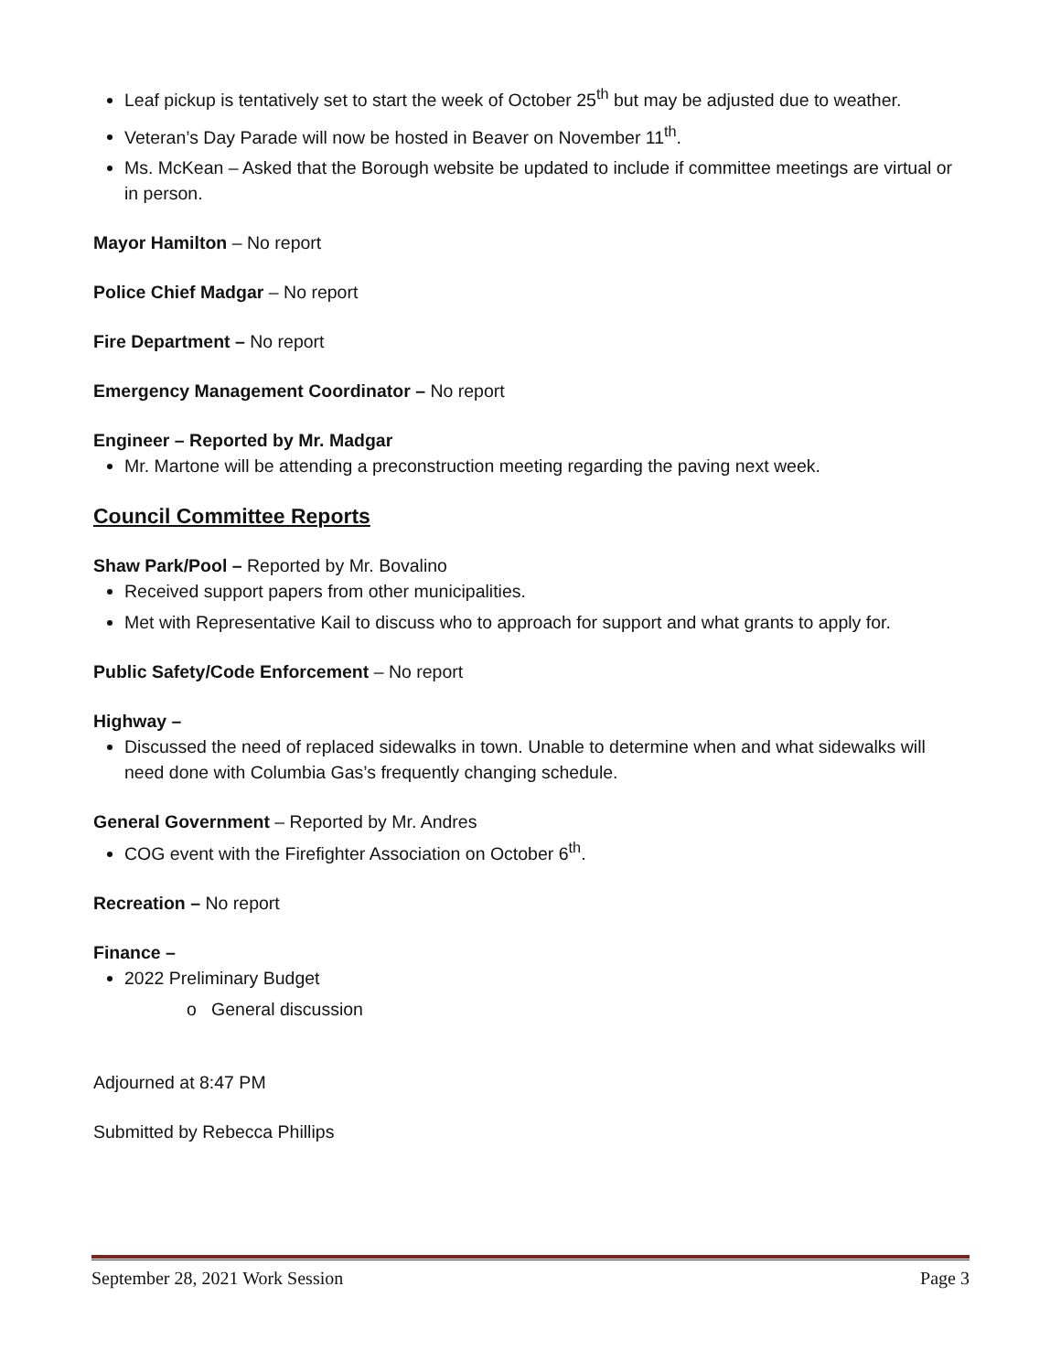Leaf pickup is tentatively set to start the week of October 25<sup>th</sup> but may be adjusted due to weather.
Veteran’s Day Parade will now be hosted in Beaver on November 11<sup>th</sup>.
Ms. McKean – Asked that the Borough website be updated to include if committee meetings are virtual or in person.
Mayor Hamilton – No report
Police Chief Madgar – No report
Fire Department – No report
Emergency Management Coordinator – No report
Engineer – Reported by Mr. Madgar
Mr. Martone will be attending a preconstruction meeting regarding the paving next week.
Council Committee Reports
Shaw Park/Pool – Reported by Mr. Bovalino
Received support papers from other municipalities.
Met with Representative Kail to discuss who to approach for support and what grants to apply for.
Public Safety/Code Enforcement – No report
Highway –
Discussed the need of replaced sidewalks in town. Unable to determine when and what sidewalks will need done with Columbia Gas’s frequently changing schedule.
General Government – Reported by Mr. Andres
COG event with the Firefighter Association on October 6<sup>th</sup>.
Recreation – No report
Finance –
2022 Preliminary Budget
o General discussion
Adjourned at 8:47 PM
Submitted by Rebecca Phillips
September 28, 2021 Work Session Page 3